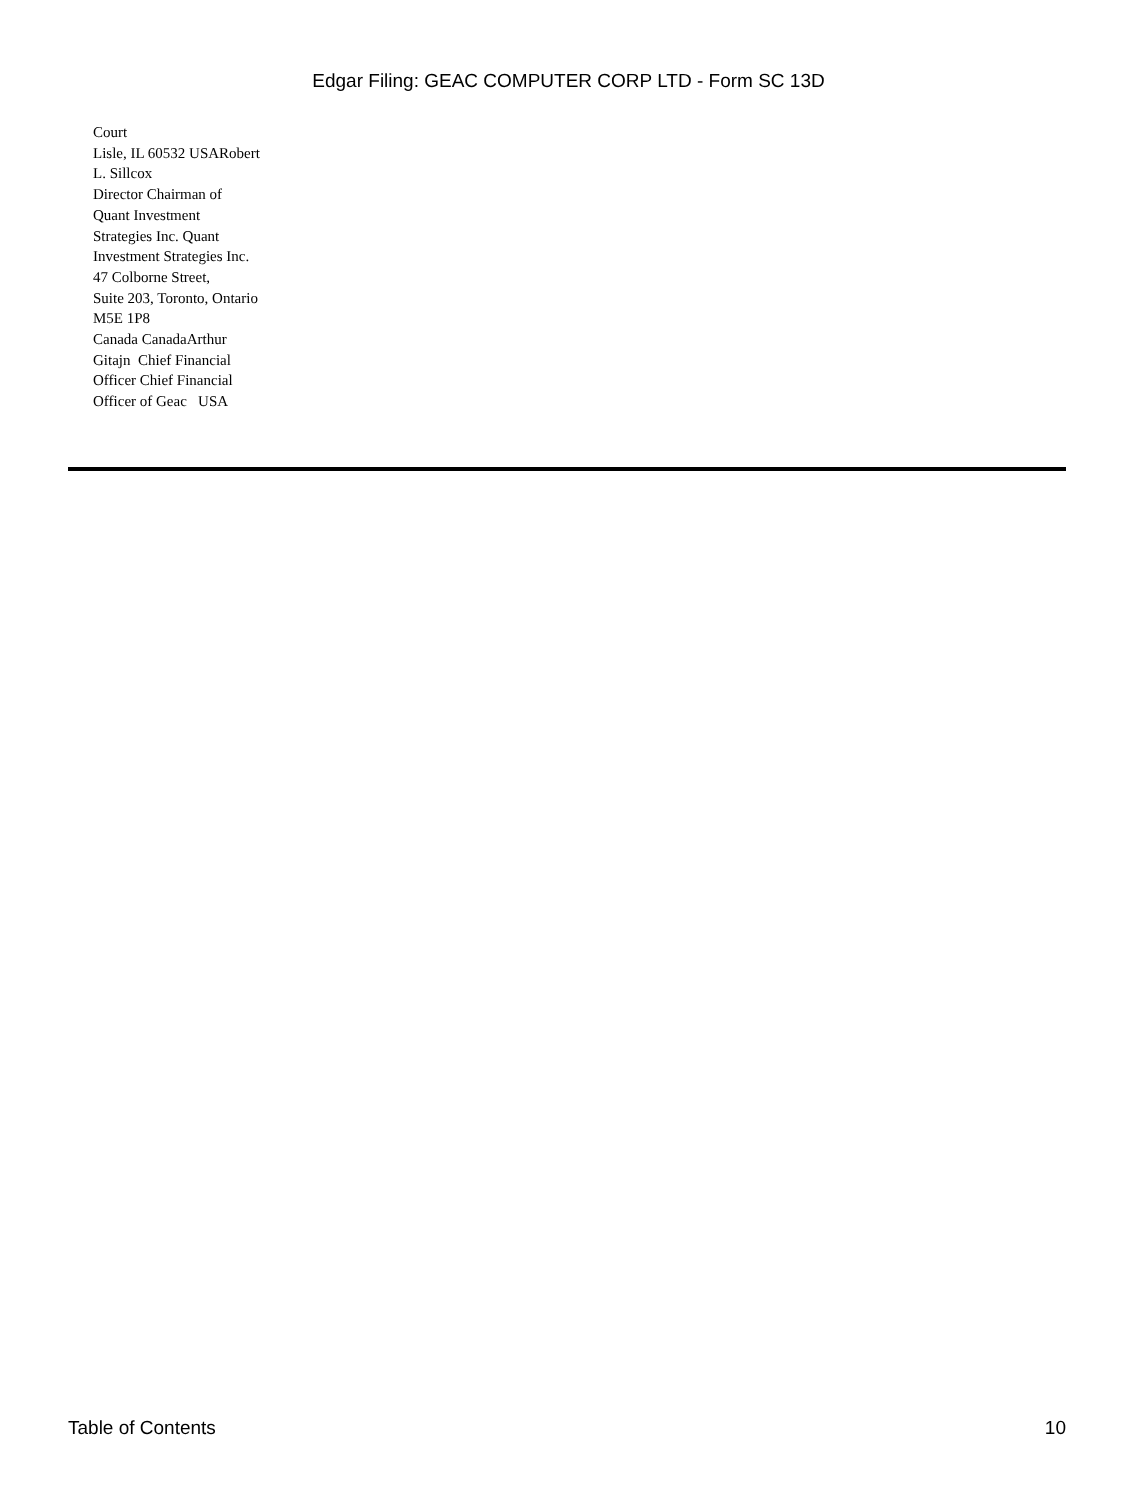Edgar Filing: GEAC COMPUTER CORP LTD - Form SC 13D
Court
Lisle, IL 60532 USARobert
L. Sillcox
Director Chairman of
Quant Investment
Strategies Inc. Quant
Investment Strategies Inc.
47 Colborne Street,
Suite 203, Toronto, Ontario
M5E 1P8
Canada CanadaArthur
Gitajn Chief Financial
Officer Chief Financial
Officer of Geac USA
Table of Contents 10